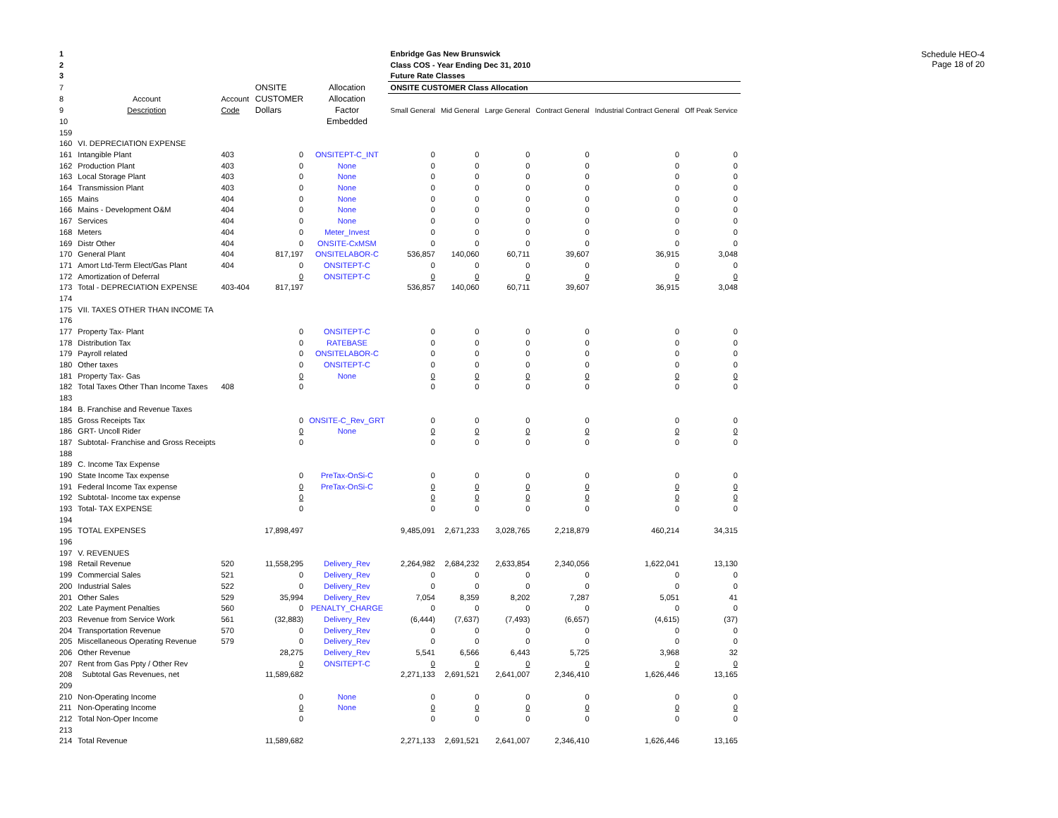Schedule HEO-4
Page 18 of 20
| 1 | | | | | Enbridge Gas New Brunswick | | | | | |
| 2 | | | | | Class COS - Year Ending Dec 31, 2010 | | | | | |
| 3 | | | | | Future Rate Classes | | | | | |
| 7 | | | ONSITE | Allocation | ONSITE CUSTOMER Class Allocation | | | | | |
| 8 | Account | Account | CUSTOMER | Allocation | | | | | | |
| 9 | Description | Code | Dollars | Factor | Small General | Mid General | Large General | Contract General | Industrial Contract General | Off Peak Service |
| 10 | | | | Embedded | | | | | | |
| 159 | | | | | | | | | | |
| 160 | VI. DEPRECIATION EXPENSE | | | | | | | | | |
| 161 | Intangible Plant | 403 | 0 | ONSITEPT-C_INT | 0 | 0 | 0 | 0 | 0 | 0 |
| 162 | Production Plant | 403 | 0 | None | 0 | 0 | 0 | 0 | 0 | 0 |
| 163 | Local Storage Plant | 403 | 0 | None | 0 | 0 | 0 | 0 | 0 | 0 |
| 164 | Transmission Plant | 403 | 0 | None | 0 | 0 | 0 | 0 | 0 | 0 |
| 165 | Mains | 404 | 0 | None | 0 | 0 | 0 | 0 | 0 | 0 |
| 166 | Mains - Development O&M | 404 | 0 | None | 0 | 0 | 0 | 0 | 0 | 0 |
| 167 | Services | 404 | 0 | None | 0 | 0 | 0 | 0 | 0 | 0 |
| 168 | Meters | 404 | 0 | Meter_Invest | 0 | 0 | 0 | 0 | 0 | 0 |
| 169 | Distr Other | 404 | 0 | ONSITE-CxMSM | 0 | 0 | 0 | 0 | 0 | 0 |
| 170 | General Plant | 404 | 817,197 | ONSITELABOR-C | 536,857 | 140,060 | 60,711 | 39,607 | 36,915 | 3,048 |
| 171 | Amort Ltd-Term Elect/Gas Plant | 404 | 0 | ONSITEPT-C | 0 | 0 | 0 | 0 | 0 | 0 |
| 172 | Amortization of Deferral | | 0 | ONSITEPT-C | 0 | 0 | 0 | 0 | 0 | 0 |
| 173 | Total - DEPRECIATION EXPENSE | 403-404 | 817,197 | | 536,857 | 140,060 | 60,711 | 39,607 | 36,915 | 3,048 |
| 174 | | | | | | | | | | |
| 175 | VII. TAXES OTHER THAN INCOME TA | | | | | | | | | |
| 176 | | | | | | | | | | |
| 177 | Property Tax- Plant | | 0 | ONSITEPT-C | 0 | 0 | 0 | 0 | 0 | 0 |
| 178 | Distribution Tax | | 0 | RATEBASE | 0 | 0 | 0 | 0 | 0 | 0 |
| 179 | Payroll related | | 0 | ONSITELABOR-C | 0 | 0 | 0 | 0 | 0 | 0 |
| 180 | Other taxes | | 0 | ONSITEPT-C | 0 | 0 | 0 | 0 | 0 | 0 |
| 181 | Property Tax- Gas | | 0 | None | 0 | 0 | 0 | 0 | 0 | 0 |
| 182 | Total Taxes Other Than Income Taxes | 408 | 0 | | 0 | 0 | 0 | 0 | 0 | 0 |
| 183 | | | | | | | | | | |
| 184 | B. Franchise and Revenue Taxes | | | | | | | | | |
| 185 | Gross Receipts Tax | | 0 | ONSITE-C_Rev_GRT | 0 | 0 | 0 | 0 | 0 | 0 |
| 186 | GRT- Uncoll Rider | | 0 | None | 0 | 0 | 0 | 0 | 0 | 0 |
| 187 | Subtotal- Franchise and Gross Receipts | | 0 | | 0 | 0 | 0 | 0 | 0 | 0 |
| 188 | | | | | | | | | | |
| 189 | C. Income Tax Expense | | | | | | | | | |
| 190 | State Income Tax expense | | 0 | PreTax-OnSi-C | 0 | 0 | 0 | 0 | 0 | 0 |
| 191 | Federal Income Tax expense | | 0 | PreTax-OnSi-C | 0 | 0 | 0 | 0 | 0 | 0 |
| 192 | Subtotal- Income tax expense | | 0 | | 0 | 0 | 0 | 0 | 0 | 0 |
| 193 | Total- TAX EXPENSE | | 0 | | 0 | 0 | 0 | 0 | 0 | 0 |
| 194 | | | | | | | | | | |
| 195 | TOTAL EXPENSES | | 17,898,497 | | 9,485,091 | 2,671,233 | 3,028,765 | 2,218,879 | 460,214 | 34,315 |
| 196 | | | | | | | | | | |
| 197 | V. REVENUES | | | | | | | | | |
| 198 | Retail Revenue | 520 | 11,558,295 | Delivery_Rev | 2,264,982 | 2,684,232 | 2,633,854 | 2,340,056 | 1,622,041 | 13,130 |
| 199 | Commercial Sales | 521 | 0 | Delivery_Rev | 0 | 0 | 0 | 0 | 0 | 0 |
| 200 | Industrial Sales | 522 | 0 | Delivery_Rev | 0 | 0 | 0 | 0 | 0 | 0 |
| 201 | Other Sales | 529 | 35,994 | Delivery_Rev | 7,054 | 8,359 | 8,202 | 7,287 | 5,051 | 41 |
| 202 | Late Payment Penalties | 560 | 0 | PENALTY_CHARGE | 0 | 0 | 0 | 0 | 0 | 0 |
| 203 | Revenue from Service Work | 561 | (32,883) | Delivery_Rev | (6,444) | (7,637) | (7,493) | (6,657) | (4,615) | (37) |
| 204 | Transportation Revenue | 570 | 0 | Delivery_Rev | 0 | 0 | 0 | 0 | 0 | 0 |
| 205 | Miscellaneous Operating Revenue | 579 | 0 | Delivery_Rev | 0 | 0 | 0 | 0 | 0 | 0 |
| 206 | Other Revenue | | 28,275 | Delivery_Rev | 5,541 | 6,566 | 6,443 | 5,725 | 3,968 | 32 |
| 207 | Rent from Gas Ppty / Other Rev | | 0 | ONSITEPT-C | 0 | 0 | 0 | 0 | 0 | 0 |
| 208 | Subtotal Gas Revenues, net | | 11,589,682 | | 2,271,133 | 2,691,521 | 2,641,007 | 2,346,410 | 1,626,446 | 13,165 |
| 209 | | | | | | | | | | |
| 210 | Non-Operating Income | | 0 | None | 0 | 0 | 0 | 0 | 0 | 0 |
| 211 | Non-Operating Income | | 0 | None | 0 | 0 | 0 | 0 | 0 | 0 |
| 212 | Total Non-Oper Income | | 0 | | 0 | 0 | 0 | 0 | 0 | 0 |
| 213 | | | | | | | | | | |
| 214 | Total Revenue | | 11,589,682 | | 2,271,133 | 2,691,521 | 2,641,007 | 2,346,410 | 1,626,446 | 13,165 |